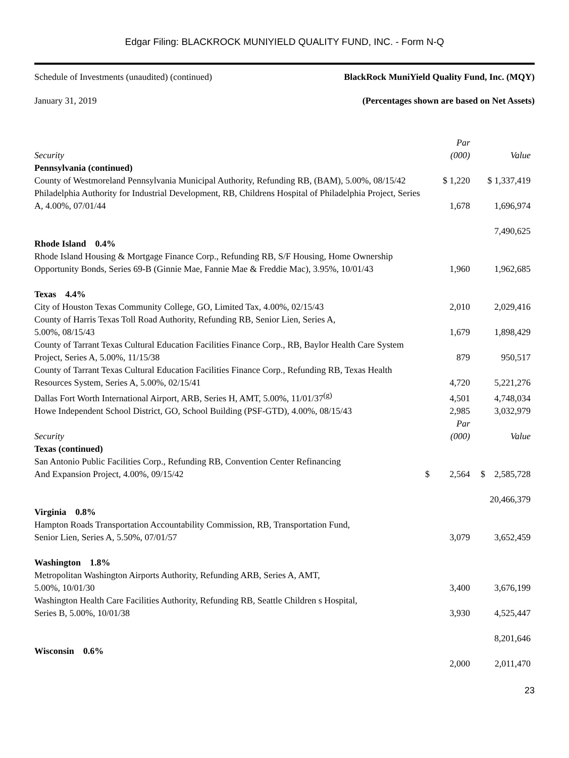Edgar Filing: BLACKROCK MUNIYIELD QUALITY FUND, INC. - Form N-Q
Schedule of Investments (unaudited) (continued) BlackRock MuniYield Quality Fund, Inc. (MQY)
January 31, 2019 (Percentages shown are based on Net Assets)
| Security | Par (000) | Value |
| --- | --- | --- |
| Pennsylvania (continued) | | |
| County of Westmoreland Pennsylvania Municipal Authority, Refunding RB, (BAM), 5.00%, 08/15/42 | $ 1,220 | $ 1,337,419 |
| Philadelphia Authority for Industrial Development, RB, Childrens Hospital of Philadelphia Project, Series A, 4.00%, 07/01/44 | 1,678 | 1,696,974 |
| | | 7,490,625 |
| Rhode Island 0.4% | | |
| Rhode Island Housing & Mortgage Finance Corp., Refunding RB, S/F Housing, Home Ownership Opportunity Bonds, Series 69-B (Ginnie Mae, Fannie Mae & Freddie Mac), 3.95%, 10/01/43 | 1,960 | 1,962,685 |
| Texas 4.4% | | |
| City of Houston Texas Community College, GO, Limited Tax, 4.00%, 02/15/43 | 2,010 | 2,029,416 |
| County of Harris Texas Toll Road Authority, Refunding RB, Senior Lien, Series A, 5.00%, 08/15/43 | 1,679 | 1,898,429 |
| County of Tarrant Texas Cultural Education Facilities Finance Corp., RB, Baylor Health Care System Project, Series A, 5.00%, 11/15/38 | 879 | 950,517 |
| County of Tarrant Texas Cultural Education Facilities Finance Corp., Refunding RB, Texas Health Resources System, Series A, 5.00%, 02/15/41 | 4,720 | 5,221,276 |
| Dallas Fort Worth International Airport, ARB, Series H, AMT, 5.00%, 11/01/37<sup>(g)</sup> | 4,501 | 4,748,034 |
| Howe Independent School District, GO, School Building (PSF-GTD), 4.00%, 08/15/43 | 2,985 | 3,032,979 |
| Security | Par (000) | Value |
| Texas (continued) | | |
| San Antonio Public Facilities Corp., Refunding RB, Convention Center Refinancing And Expansion Project, 4.00%, 09/15/42 $ | 2,564 | $ 2,585,728 |
| | | 20,466,379 |
| Virginia 0.8% | | |
| Hampton Roads Transportation Accountability Commission, RB, Transportation Fund, Senior Lien, Series A, 5.50%, 07/01/57 | 3,079 | 3,652,459 |
| Washington 1.8% | | |
| Metropolitan Washington Airports Authority, Refunding ARB, Series A, AMT, 5.00%, 10/01/30 | 3,400 | 3,676,199 |
| Washington Health Care Facilities Authority, Refunding RB, Seattle Children s Hospital, Series B, 5.00%, 10/01/38 | 3,930 | 4,525,447 |
| | | 8,201,646 |
| Wisconsin 0.6% | | |
| | 2,000 | 2,011,470 |
23